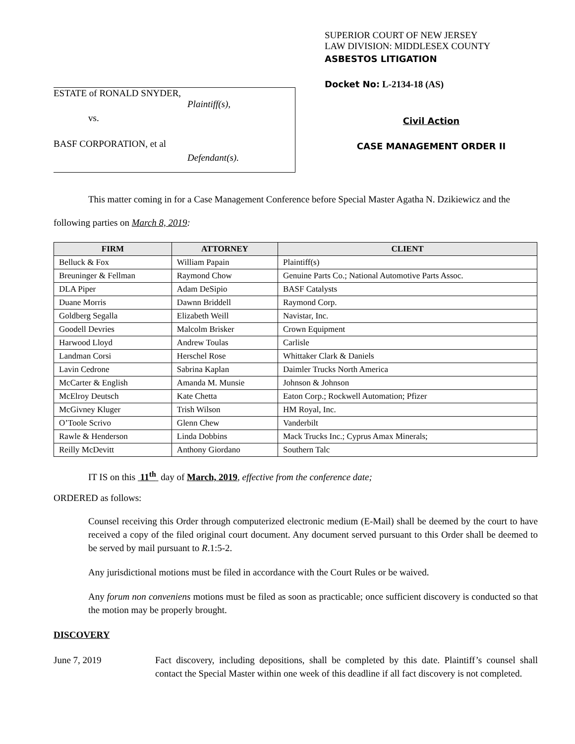ESTATE of RONALD SNYDER,
Plaintiff(s),
vs.
BASF CORPORATION, et al
Defendant(s).
SUPERIOR COURT OF NEW JERSEY
LAW DIVISION: MIDDLESEX COUNTY
ASBESTOS LITIGATION
Docket No: L-2134-18 (AS)
Civil Action
CASE MANAGEMENT ORDER II
This matter coming in for a Case Management Conference before Special Master Agatha N. Dzikiewicz and the following parties on March 8, 2019:
| FIRM | ATTORNEY | CLIENT |
| --- | --- | --- |
| Belluck & Fox | William Papain | Plaintiff(s) |
| Breuninger & Fellman | Raymond Chow | Genuine Parts Co.; National Automotive Parts Assoc. |
| DLA Piper | Adam DeSipio | BASF Catalysts |
| Duane Morris | Dawnn Briddell | Raymond Corp. |
| Goldberg Segalla | Elizabeth Weill | Navistar, Inc. |
| Goodell Devries | Malcolm Brisker | Crown Equipment |
| Harwood Lloyd | Andrew Toulas | Carlisle |
| Landman Corsi | Herschel Rose | Whittaker Clark & Daniels |
| Lavin Cedrone | Sabrina Kaplan | Daimler Trucks North America |
| McCarter & English | Amanda M. Munsie | Johnson & Johnson |
| McElroy Deutsch | Kate Chetta | Eaton Corp.; Rockwell Automation; Pfizer |
| McGivney Kluger | Trish Wilson | HM Royal, Inc. |
| O’Toole Scrivo | Glenn Chew | Vanderbilt |
| Rawle & Henderson | Linda Dobbins | Mack Trucks Inc.; Cyprus Amax Minerals; |
| Reilly McDevitt | Anthony Giordano | Southern Talc |
IT IS on this 11<sup>th</sup> day of March, 2019, effective from the conference date;
ORDERED as follows:
Counsel receiving this Order through computerized electronic medium (E-Mail) shall be deemed by the court to have received a copy of the filed original court document. Any document served pursuant to this Order shall be deemed to be served by mail pursuant to R.1:5-2.
Any jurisdictional motions must be filed in accordance with the Court Rules or be waived.
Any forum non conveniens motions must be filed as soon as practicable; once sufficient discovery is conducted so that the motion may be properly brought.
DISCOVERY
June 7, 2019 Fact discovery, including depositions, shall be completed by this date. Plaintiff’s counsel shall contact the Special Master within one week of this deadline if all fact discovery is not completed.